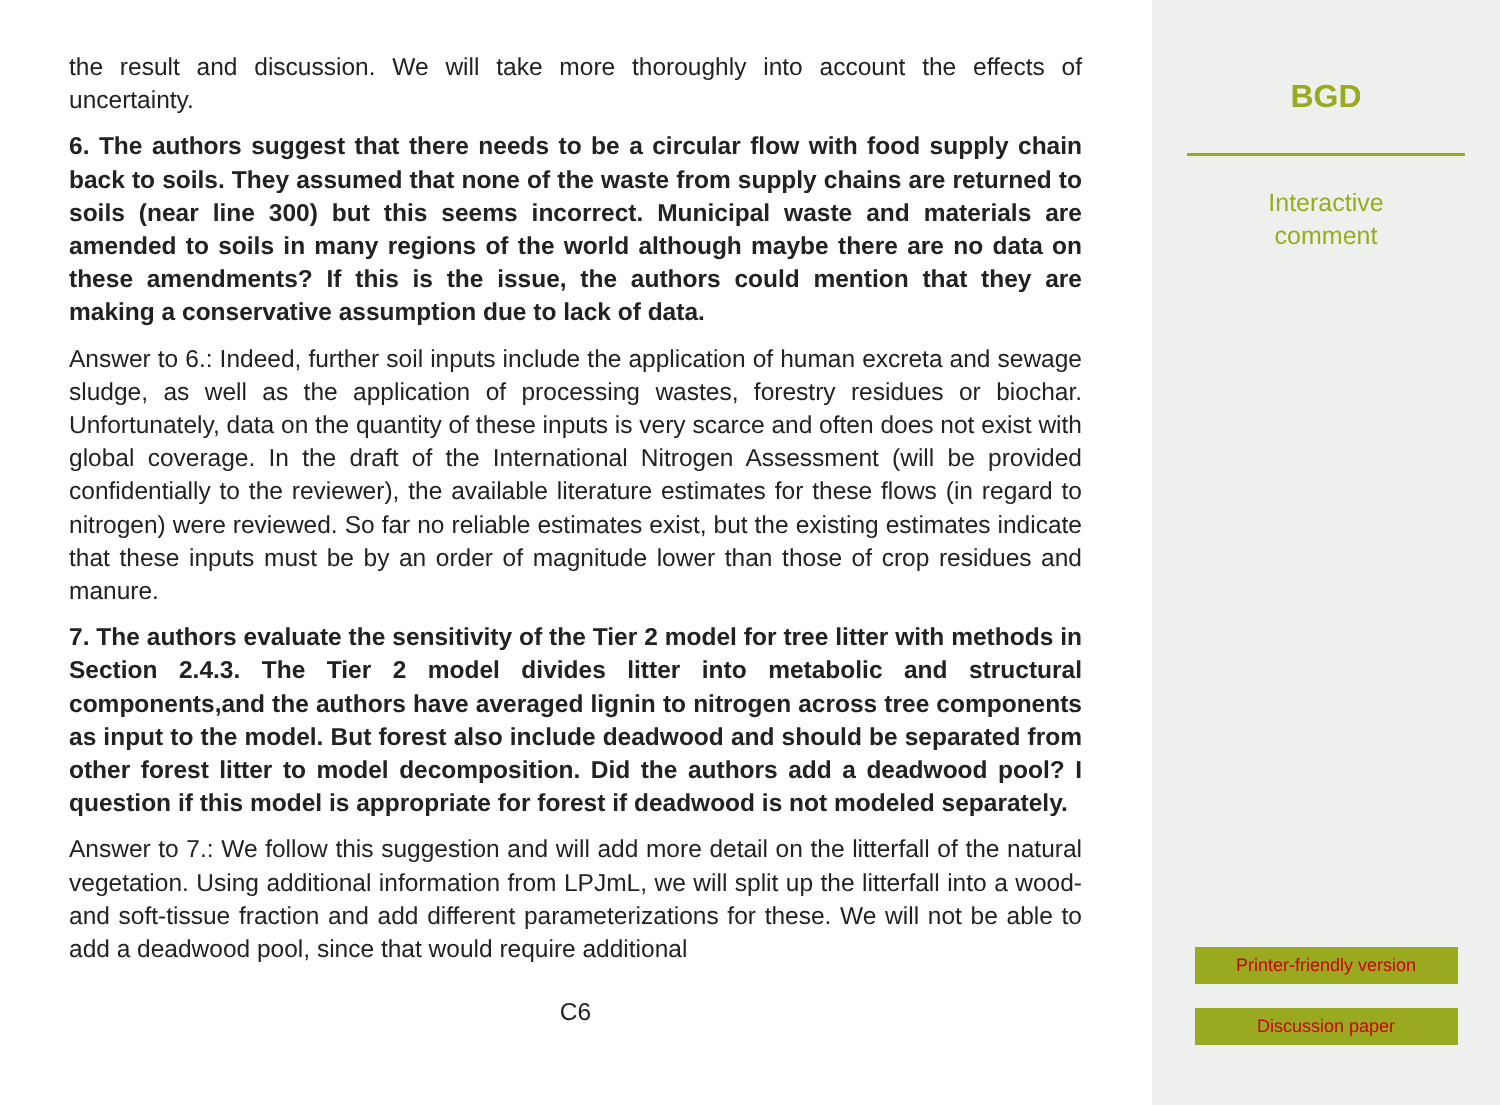the result and discussion. We will take more thoroughly into account the effects of uncertainty.
6. The authors suggest that there needs to be a circular flow with food supply chain back to soils. They assumed that none of the waste from supply chains are returned to soils (near line 300) but this seems incorrect. Municipal waste and materials are amended to soils in many regions of the world although maybe there are no data on these amendments? If this is the issue, the authors could mention that they are making a conservative assumption due to lack of data.
Answer to 6.: Indeed, further soil inputs include the application of human excreta and sewage sludge, as well as the application of processing wastes, forestry residues or biochar. Unfortunately, data on the quantity of these inputs is very scarce and often does not exist with global coverage. In the draft of the International Nitrogen Assessment (will be provided confidentially to the reviewer), the available literature estimates for these flows (in regard to nitrogen) were reviewed. So far no reliable estimates exist, but the existing estimates indicate that these inputs must be by an order of magnitude lower than those of crop residues and manure.
7. The authors evaluate the sensitivity of the Tier 2 model for tree litter with methods in Section 2.4.3. The Tier 2 model divides litter into metabolic and structural components,and the authors have averaged lignin to nitrogen across tree components as input to the model. But forest also include deadwood and should be separated from other forest litter to model decomposition. Did the authors add a deadwood pool? I question if this model is appropriate for forest if deadwood is not modeled separately.
Answer to 7.: We follow this suggestion and will add more detail on the litterfall of the natural vegetation. Using additional information from LPJmL, we will split up the litterfall into a wood- and soft-tissue fraction and add different parameterizations for these. We will not be able to add a deadwood pool, since that would require additional
C6
BGD
Interactive
comment
Printer-friendly version
Discussion paper